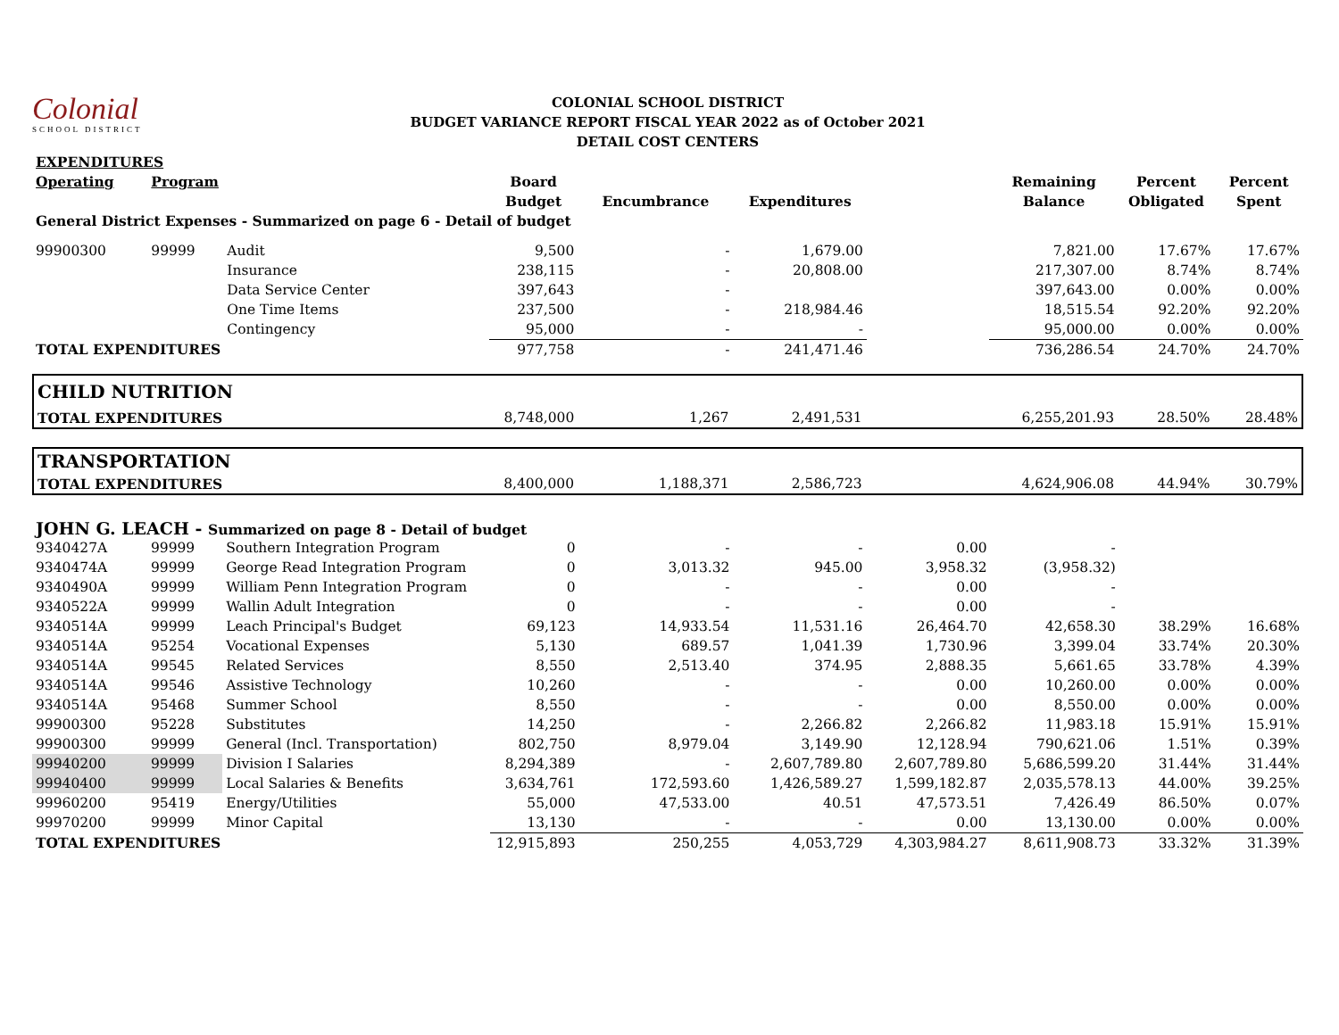Colonial
SCHOOL DISTRICT
COLONIAL SCHOOL DISTRICT
BUDGET VARIANCE REPORT FISCAL YEAR 2022 as of October 2021
DETAIL COST CENTERS
| EXPENDITURES | | | | | | | | | |
| Operating | Program | | Board | | | | Remaining | Percent | Percent |
| | | | Budget | Encumbrance | Expenditures | | Balance | Obligated | Spent |
| General District Expenses - Summarized on page 6 - Detail of budget | | | | | | | | | |
| 99900300 | 99999 | Audit | 9,500 | - | 1,679.00 | | 7,821.00 | 17.67% | 17.67% |
| | | Insurance | 238,115 | - | 20,808.00 | | 217,307.00 | 8.74% | 8.74% |
| | | Data Service Center | 397,643 | - | | | 397,643.00 | 0.00% | 0.00% |
| | | One Time Items | 237,500 | - | 218,984.46 | | 18,515.54 | 92.20% | 92.20% |
| | | Contingency | 95,000 | - | - | | 95,000.00 | 0.00% | 0.00% |
| TOTAL EXPENDITURES | | | 977,758 | - | 241,471.46 | | 736,286.54 | 24.70% | 24.70% |
| CHILD NUTRITION | | | | | | | |
| TOTAL EXPENDITURES | 8,748,000 | 1,267 | 2,491,531 | | 6,255,201.93 | 28.50% | 28.48% |
| TRANSPORTATION | | | | | | | |
| TOTAL EXPENDITURES | 8,400,000 | 1,188,371 | 2,586,723 | | 4,624,906.08 | 44.94% | 30.79% |
| JOHN G. LEACH - Summarized on page 8 - Detail of budget | | | | | | | | | |
| 9340427A | 99999 | Southern Integration Program | 0 | - | - | 0.00 | - | | |
| 9340474A | 99999 | George Read Integration Program | 0 | 3,013.32 | 945.00 | 3,958.32 | (3,958.32) | | |
| 9340490A | 99999 | William Penn Integration Program | 0 | - | - | 0.00 | - | | |
| 9340522A | 99999 | Wallin Adult Integration | 0 | - | - | 0.00 | - | | |
| 9340514A | 99999 | Leach Principal's Budget | 69,123 | 14,933.54 | 11,531.16 | 26,464.70 | 42,658.30 | 38.29% | 16.68% |
| 9340514A | 95254 | Vocational Expenses | 5,130 | 689.57 | 1,041.39 | 1,730.96 | 3,399.04 | 33.74% | 20.30% |
| 9340514A | 99545 | Related Services | 8,550 | 2,513.40 | 374.95 | 2,888.35 | 5,661.65 | 33.78% | 4.39% |
| 9340514A | 99546 | Assistive Technology | 10,260 | - | - | 0.00 | 10,260.00 | 0.00% | 0.00% |
| 9340514A | 95468 | Summer School | 8,550 | - | - | 0.00 | 8,550.00 | 0.00% | 0.00% |
| 99900300 | 95228 | Substitutes | 14,250 | - | 2,266.82 | 2,266.82 | 11,983.18 | 15.91% | 15.91% |
| 99900300 | 99999 | General (Incl. Transportation) | 802,750 | 8,979.04 | 3,149.90 | 12,128.94 | 790,621.06 | 1.51% | 0.39% |
| 99940200 | 99999 | Division I Salaries | 8,294,389 | - | 2,607,789.80 | 2,607,789.80 | 5,686,599.20 | 31.44% | 31.44% |
| 99940400 | 99999 | Local Salaries & Benefits | 3,634,761 | 172,593.60 | 1,426,589.27 | 1,599,182.87 | 2,035,578.13 | 44.00% | 39.25% |
| 99960200 | 95419 | Energy/Utilities | 55,000 | 47,533.00 | 40.51 | 47,573.51 | 7,426.49 | 86.50% | 0.07% |
| 99970200 | 99999 | Minor Capital | 13,130 | - | - | 0.00 | 13,130.00 | 0.00% | 0.00% |
| TOTAL EXPENDITURES | | | 12,915,893 | 250,255 | 4,053,729 | 4,303,984.27 | 8,611,908.73 | 33.32% | 31.39% |